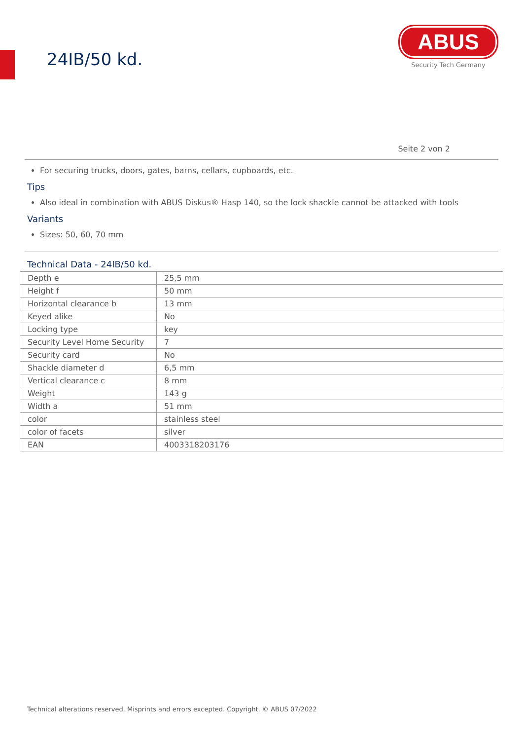24IB/50 kd.
ABUS
Security Tech Germany
Seite 2 von 2
For securing trucks, doors, gates, barns, cellars, cupboards, etc.
Tips
Also ideal in combination with ABUS Diskus® Hasp 140, so the lock shackle cannot be attacked with tools
Variants
Sizes: 50, 60, 70 mm
Technical Data - 24IB/50 kd.
| Depth e | 25,5 mm |
| Height f | 50 mm |
| Horizontal clearance b | 13 mm |
| Keyed alike | No |
| Locking type | key |
| Security Level Home Security | 7 |
| Security card | No |
| Shackle diameter d | 6,5 mm |
| Vertical clearance c | 8 mm |
| Weight | 143 g |
| Width a | 51 mm |
| color | stainless steel |
| color of facets | silver |
| EAN | 4003318203176 |
Technical alterations reserved. Misprints and errors excepted. Copyright. © ABUS 07/2022